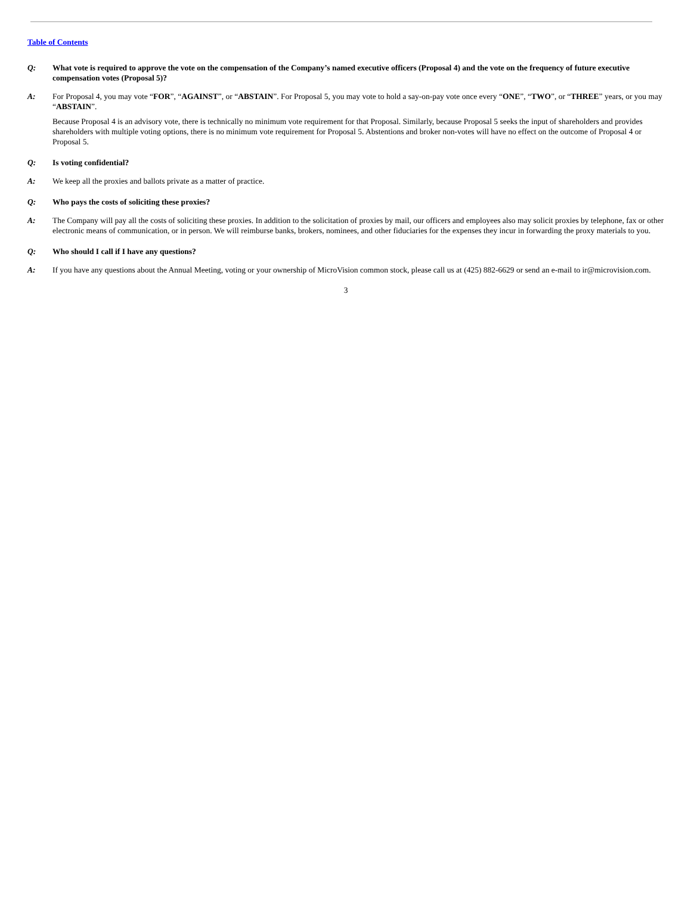Table of Contents
Q: What vote is required to approve the vote on the compensation of the Company’s named executive officers (Proposal 4) and the vote on the frequency of future executive compensation votes (Proposal 5)?
A: For Proposal 4, you may vote “FOR”, “AGAINST”, or “ABSTAIN”. For Proposal 5, you may vote to hold a say-on-pay vote once every “ONE”, “TWO”, or “THREE” years, or you may “ABSTAIN”.
Because Proposal 4 is an advisory vote, there is technically no minimum vote requirement for that Proposal. Similarly, because Proposal 5 seeks the input of shareholders and provides shareholders with multiple voting options, there is no minimum vote requirement for Proposal 5. Abstentions and broker non-votes will have no effect on the outcome of Proposal 4 or Proposal 5.
Q: Is voting confidential?
A: We keep all the proxies and ballots private as a matter of practice.
Q: Who pays the costs of soliciting these proxies?
A: The Company will pay all the costs of soliciting these proxies. In addition to the solicitation of proxies by mail, our officers and employees also may solicit proxies by telephone, fax or other electronic means of communication, or in person. We will reimburse banks, brokers, nominees, and other fiduciaries for the expenses they incur in forwarding the proxy materials to you.
Q: Who should I call if I have any questions?
A: If you have any questions about the Annual Meeting, voting or your ownership of MicroVision common stock, please call us at (425) 882-6629 or send an e-mail to ir@microvision.com.
3